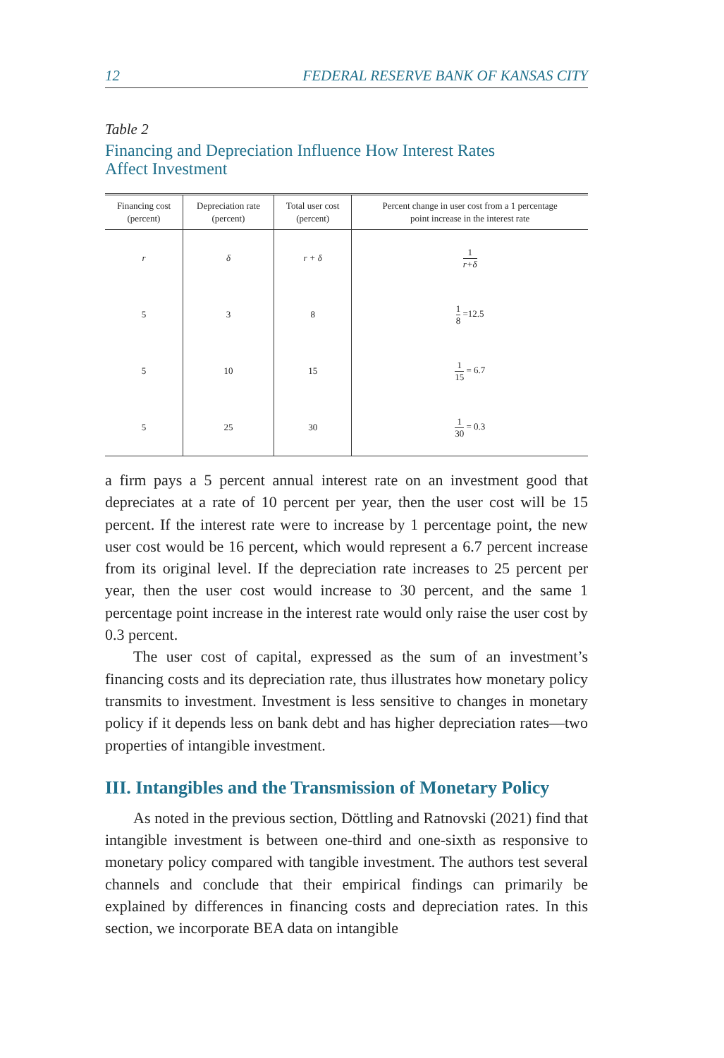12 FEDERAL RESERVE BANK OF KANSAS CITY
Table 2
Financing and Depreciation Influence How Interest Rates
Affect Investment
| Financing cost (percent) | Depreciation rate (percent) | Total user cost (percent) | Percent change in user cost from a 1 percentage point increase in the interest rate |
| --- | --- | --- | --- |
| r | δ | r + δ | 1 r+δ |
| 5 | 3 | 8 | 1 8 =12.5 |
| 5 | 10 | 15 | 1 15 = 6.7 |
| 5 | 25 | 30 | 1 30 = 0.3 |
a firm pays a 5 percent annual interest rate on an investment good that depreciates at a rate of 10 percent per year, then the user cost will be 15 percent. If the interest rate were to increase by 1 percentage point, the new user cost would be 16 percent, which would represent a 6.7 percent increase from its original level. If the depreciation rate increases to 25 percent per year, then the user cost would increase to 30 percent, and the same 1 percentage point increase in the interest rate would only raise the user cost by 0.3 percent.
The user cost of capital, expressed as the sum of an investment’s financing costs and its depreciation rate, thus illustrates how monetary policy transmits to investment. Investment is less sensitive to changes in monetary policy if it depends less on bank debt and has higher depreciation rates—two properties of intangible investment.
III. Intangibles and the Transmission of Monetary Policy
As noted in the previous section, Döttling and Ratnovski (2021) find that intangible investment is between one-third and one-sixth as responsive to monetary policy compared with tangible investment. The authors test several channels and conclude that their empirical findings can primarily be explained by differences in financing costs and depreciation rates. In this section, we incorporate BEA data on intangible